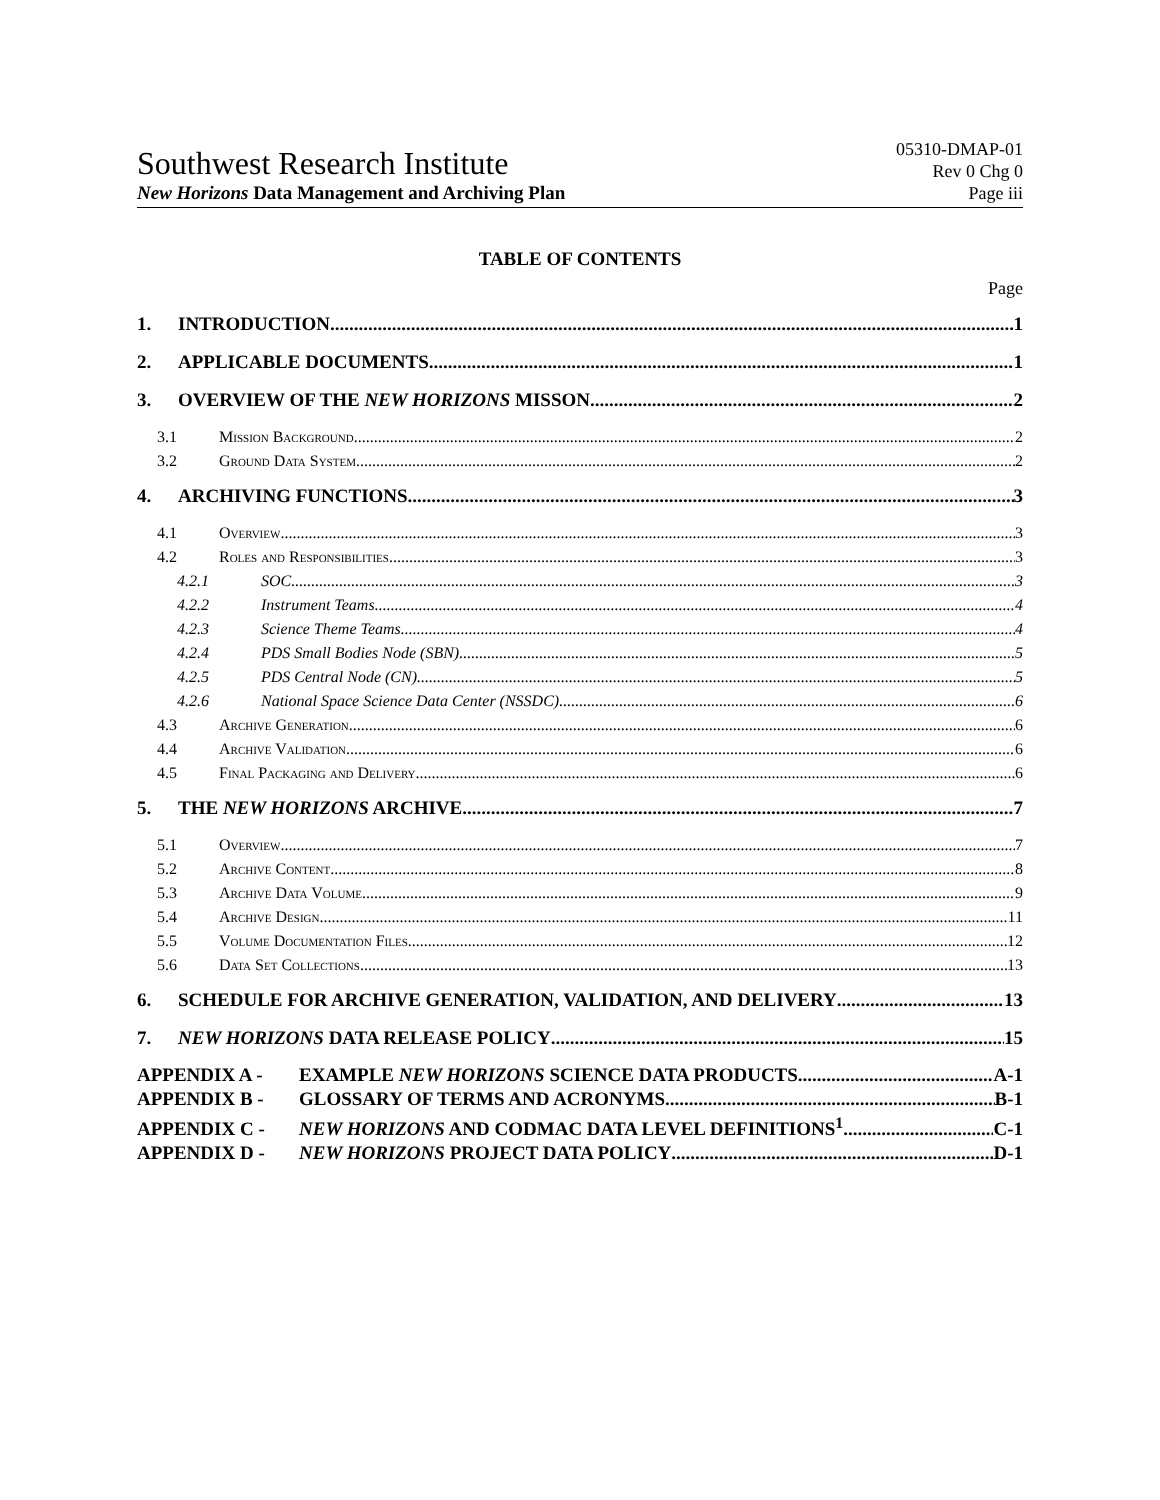Southwest Research Institute
New Horizons Data Management and Archiving Plan
05310-DMAP-01
Rev 0 Chg 0
Page iii
TABLE OF CONTENTS
Page
1. INTRODUCTION 1
2. APPLICABLE DOCUMENTS 1
3. OVERVIEW OF THE NEW HORIZONS MISSON 2
3.1 Mission Background 2
3.2 Ground Data System 2
4. ARCHIVING FUNCTIONS 3
4.1 Overview 3
4.2 Roles and Responsibilities 3
4.2.1 SOC 3
4.2.2 Instrument Teams 4
4.2.3 Science Theme Teams 4
4.2.4 PDS Small Bodies Node (SBN) 5
4.2.5 PDS Central Node (CN) 5
4.2.6 National Space Science Data Center (NSSDC) 6
4.3 Archive Generation 6
4.4 Archive Validation 6
4.5 Final Packaging and Delivery 6
5. THE NEW HORIZONS ARCHIVE 7
5.1 Overview 7
5.2 Archive Content 8
5.3 Archive Data Volume 9
5.4 Archive Design 11
5.5 Volume Documentation Files 12
5.6 Data Set Collections 13
6. SCHEDULE FOR ARCHIVE GENERATION, VALIDATION, AND DELIVERY 13
7. NEW HORIZONS DATA RELEASE POLICY 15
APPENDIX A - EXAMPLE NEW HORIZONS SCIENCE DATA PRODUCTS A-1
APPENDIX B - GLOSSARY OF TERMS AND ACRONYMS B-1
APPENDIX C - NEW HORIZONS AND CODMAC DATA LEVEL DEFINITIONS<sup>1</sup> C-1
APPENDIX D - NEW HORIZONS PROJECT DATA POLICY D-1